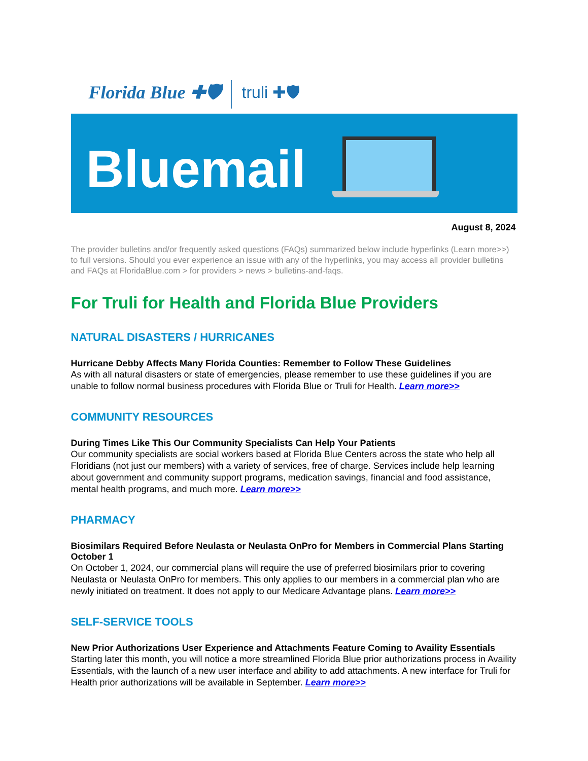Florida Blue ✚🛡 truli ✚🛡
Bluemail
August 8, 2024
The provider bulletins and/or frequently asked questions (FAQs) summarized below include hyperlinks (Learn more>>) to full versions. Should you ever experience an issue with any of the hyperlinks, you may access all provider bulletins and FAQs at FloridaBlue.com > for providers > news > bulletins-and-faqs.
For Truli for Health and Florida Blue Providers
NATURAL DISASTERS / HURRICANES
Hurricane Debby Affects Many Florida Counties: Remember to Follow These Guidelines
As with all natural disasters or state of emergencies, please remember to use these guidelines if you are unable to follow normal business procedures with Florida Blue or Truli for Health. Learn more>>
COMMUNITY RESOURCES
During Times Like This Our Community Specialists Can Help Your Patients
Our community specialists are social workers based at Florida Blue Centers across the state who help all Floridians (not just our members) with a variety of services, free of charge. Services include help learning about government and community support programs, medication savings, financial and food assistance, mental health programs, and much more. Learn more>>
PHARMACY
Biosimilars Required Before Neulasta or Neulasta OnPro for Members in Commercial Plans Starting October 1
On October 1, 2024, our commercial plans will require the use of preferred biosimilars prior to covering Neulasta or Neulasta OnPro for members. This only applies to our members in a commercial plan who are newly initiated on treatment. It does not apply to our Medicare Advantage plans. Learn more>>
SELF-SERVICE TOOLS
New Prior Authorizations User Experience and Attachments Feature Coming to Availity Essentials
Starting later this month, you will notice a more streamlined Florida Blue prior authorizations process in Availity Essentials, with the launch of a new user interface and ability to add attachments. A new interface for Truli for Health prior authorizations will be available in September. Learn more>>